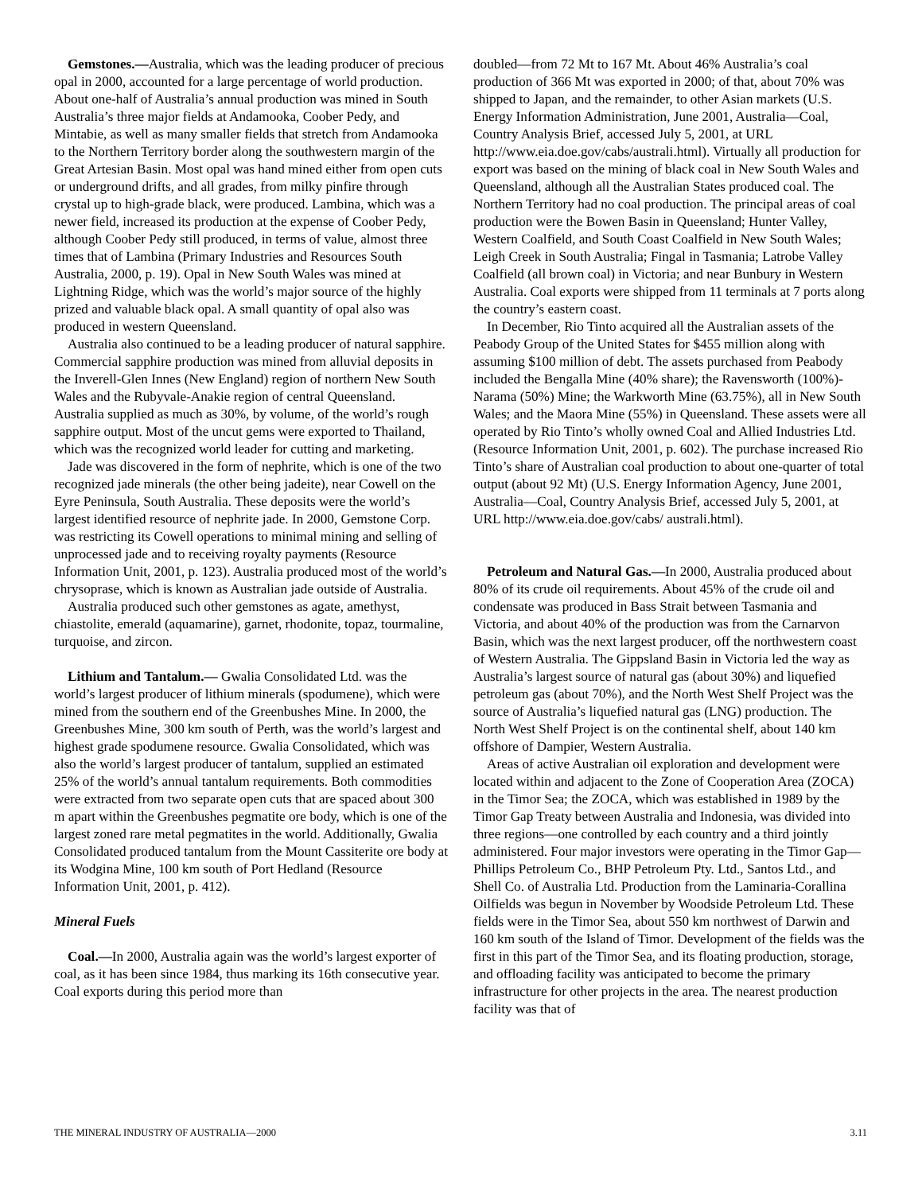Gemstones.—Australia, which was the leading producer of precious opal in 2000, accounted for a large percentage of world production. About one-half of Australia’s annual production was mined in South Australia’s three major fields at Andamooka, Coober Pedy, and Mintabie, as well as many smaller fields that stretch from Andamooka to the Northern Territory border along the southwestern margin of the Great Artesian Basin. Most opal was hand mined either from open cuts or underground drifts, and all grades, from milky pinfire through crystal up to high-grade black, were produced. Lambina, which was a newer field, increased its production at the expense of Coober Pedy, although Coober Pedy still produced, in terms of value, almost three times that of Lambina (Primary Industries and Resources South Australia, 2000, p. 19). Opal in New South Wales was mined at Lightning Ridge, which was the world’s major source of the highly prized and valuable black opal. A small quantity of opal also was produced in western Queensland.
Australia also continued to be a leading producer of natural sapphire. Commercial sapphire production was mined from alluvial deposits in the Inverell-Glen Innes (New England) region of northern New South Wales and the Rubyvale-Anakie region of central Queensland. Australia supplied as much as 30%, by volume, of the world’s rough sapphire output. Most of the uncut gems were exported to Thailand, which was the recognized world leader for cutting and marketing.
Jade was discovered in the form of nephrite, which is one of the two recognized jade minerals (the other being jadeite), near Cowell on the Eyre Peninsula, South Australia. These deposits were the world’s largest identified resource of nephrite jade. In 2000, Gemstone Corp. was restricting its Cowell operations to minimal mining and selling of unprocessed jade and to receiving royalty payments (Resource Information Unit, 2001, p. 123). Australia produced most of the world’s chrysoprase, which is known as Australian jade outside of Australia.
Australia produced such other gemstones as agate, amethyst, chiastolite, emerald (aquamarine), garnet, rhodonite, topaz, tourmaline, turquoise, and zircon.
Lithium and Tantalum.— Gwalia Consolidated Ltd. was the world’s largest producer of lithium minerals (spodumene), which were mined from the southern end of the Greenbushes Mine. In 2000, the Greenbushes Mine, 300 km south of Perth, was the world’s largest and highest grade spodumene resource. Gwalia Consolidated, which was also the world’s largest producer of tantalum, supplied an estimated 25% of the world’s annual tantalum requirements. Both commodities were extracted from two separate open cuts that are spaced about 300 m apart within the Greenbushes pegmatite ore body, which is one of the largest zoned rare metal pegmatites in the world. Additionally, Gwalia Consolidated produced tantalum from the Mount Cassiterite ore body at its Wodgina Mine, 100 km south of Port Hedland (Resource Information Unit, 2001, p. 412).
Mineral Fuels
Coal.—In 2000, Australia again was the world’s largest exporter of coal, as it has been since 1984, thus marking its 16th consecutive year. Coal exports during this period more than
doubled—from 72 Mt to 167 Mt. About 46% Australia’s coal production of 366 Mt was exported in 2000; of that, about 70% was shipped to Japan, and the remainder, to other Asian markets (U.S. Energy Information Administration, June 2001, Australia—Coal, Country Analysis Brief, accessed July 5, 2001, at URL http://www.eia.doe.gov/cabs/australi.html). Virtually all production for export was based on the mining of black coal in New South Wales and Queensland, although all the Australian States produced coal. The Northern Territory had no coal production. The principal areas of coal production were the Bowen Basin in Queensland; Hunter Valley, Western Coalfield, and South Coast Coalfield in New South Wales; Leigh Creek in South Australia; Fingal in Tasmania; Latrobe Valley Coalfield (all brown coal) in Victoria; and near Bunbury in Western Australia. Coal exports were shipped from 11 terminals at 7 ports along the country’s eastern coast.
In December, Rio Tinto acquired all the Australian assets of the Peabody Group of the United States for $455 million along with assuming $100 million of debt. The assets purchased from Peabody included the Bengalla Mine (40% share); the Ravensworth (100%)-Narama (50%) Mine; the Warkworth Mine (63.75%), all in New South Wales; and the Maora Mine (55%) in Queensland. These assets were all operated by Rio Tinto’s wholly owned Coal and Allied Industries Ltd. (Resource Information Unit, 2001, p. 602). The purchase increased Rio Tinto’s share of Australian coal production to about one-quarter of total output (about 92 Mt) (U.S. Energy Information Agency, June 2001, Australia—Coal, Country Analysis Brief, accessed July 5, 2001, at URL http://www.eia.doe.gov/cabs/ australi.html).
Petroleum and Natural Gas.—In 2000, Australia produced about 80% of its crude oil requirements. About 45% of the crude oil and condensate was produced in Bass Strait between Tasmania and Victoria, and about 40% of the production was from the Carnarvon Basin, which was the next largest producer, off the northwestern coast of Western Australia. The Gippsland Basin in Victoria led the way as Australia’s largest source of natural gas (about 30%) and liquefied petroleum gas (about 70%), and the North West Shelf Project was the source of Australia’s liquefied natural gas (LNG) production. The North West Shelf Project is on the continental shelf, about 140 km offshore of Dampier, Western Australia.
Areas of active Australian oil exploration and development were located within and adjacent to the Zone of Cooperation Area (ZOCA) in the Timor Sea; the ZOCA, which was established in 1989 by the Timor Gap Treaty between Australia and Indonesia, was divided into three regions—one controlled by each country and a third jointly administered. Four major investors were operating in the Timor Gap—Phillips Petroleum Co., BHP Petroleum Pty. Ltd., Santos Ltd., and Shell Co. of Australia Ltd. Production from the Laminaria-Corallina Oilfields was begun in November by Woodside Petroleum Ltd. These fields were in the Timor Sea, about 550 km northwest of Darwin and 160 km south of the Island of Timor. Development of the fields was the first in this part of the Timor Sea, and its floating production, storage, and offloading facility was anticipated to become the primary infrastructure for other projects in the area. The nearest production facility was that of
THE MINERAL INDUSTRY OF AUSTRALIA—2000 3.11